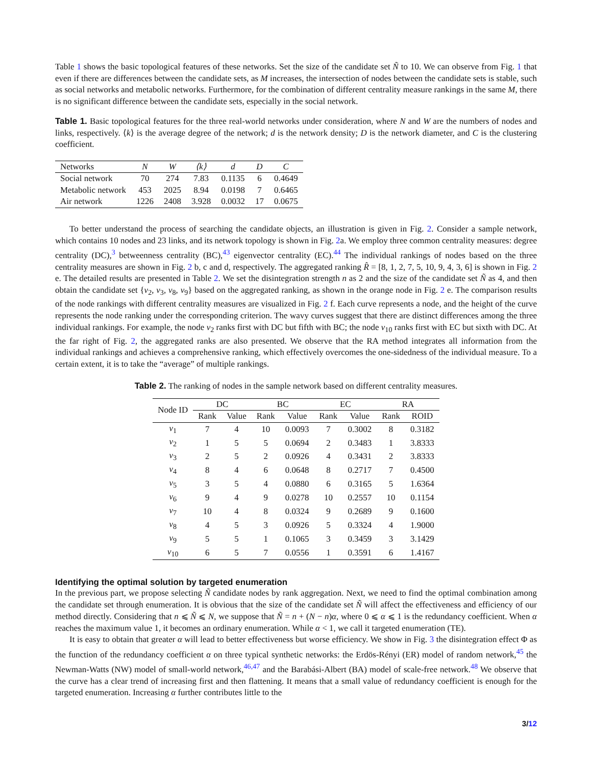Table 1 shows the basic topological features of these networks. Set the size of the candidate set Ñ to 10. We can observe from Fig. 1 that even if there are differences between the candidate sets, as M increases, the intersection of nodes between the candidate sets is stable, such as social networks and metabolic networks. Furthermore, for the combination of different centrality measure rankings in the same M, there is no significant difference between the candidate sets, especially in the social network.
Table 1. Basic topological features for the three real-world networks under consideration, where N and W are the numbers of nodes and links, respectively. ⟨k⟩ is the average degree of the network; d is the network density; D is the network diameter, and C is the clustering coefficient.
| Networks | N | W | ⟨k⟩ | d | D | C |
| --- | --- | --- | --- | --- | --- | --- |
| Social network | 70 | 274 | 7.83 | 0.1135 | 6 | 0.4649 |
| Metabolic network | 453 | 2025 | 8.94 | 0.0198 | 7 | 0.6465 |
| Air network | 1226 | 2408 | 3.928 | 0.0032 | 17 | 0.0675 |
To better understand the process of searching the candidate objects, an illustration is given in Fig. 2. Consider a sample network, which contains 10 nodes and 23 links, and its network topology is shown in Fig. 2a. We employ three common centrality measures: degree centrality (DC),<sup>3</sup> betweenness centrality (BC),<sup>43</sup> eigenvector centrality (EC).<sup>44</sup> The individual rankings of nodes based on the three centrality measures are shown in Fig. 2 b, c and d, respectively. The aggregated ranking R̂ = [8, 1, 2, 7, 5, 10, 9, 4, 3, 6] is shown in Fig. 2 e. The detailed results are presented in Table 2. We set the disintegration strength n as 2 and the size of the candidate set Ñ as 4, and then obtain the candidate set {v<sub>2</sub>, v<sub>3</sub>, v<sub>8</sub>, v<sub>9</sub>} based on the aggregated ranking, as shown in the orange node in Fig. 2 e. The comparison results of the node rankings with different centrality measures are visualized in Fig. 2 f. Each curve represents a node, and the height of the curve represents the node ranking under the corresponding criterion. The wavy curves suggest that there are distinct differences among the three individual rankings. For example, the node v<sub>2</sub> ranks first with DC but fifth with BC; the node v<sub>10</sub> ranks first with EC but sixth with DC. At the far right of Fig. 2, the aggregated ranks are also presented. We observe that the RA method integrates all information from the individual rankings and achieves a comprehensive ranking, which effectively overcomes the one-sidedness of the individual measure. To a certain extent, it is to take the “average” of multiple rankings.
Table 2. The ranking of nodes in the sample network based on different centrality measures.
| Node ID | DC | | BC | | EC | | RA | |
| --- | --- | --- | --- | --- | --- | --- | --- | --- |
| | Rank | Value | Rank | Value | Rank | Value | Rank | ROID |
| v<sub>1</sub> | 7 | 4 | 10 | 0.0093 | 7 | 0.3002 | 8 | 0.3182 |
| v<sub>2</sub> | 1 | 5 | 5 | 0.0694 | 2 | 0.3483 | 1 | 3.8333 |
| v<sub>3</sub> | 2 | 5 | 2 | 0.0926 | 4 | 0.3431 | 2 | 3.8333 |
| v<sub>4</sub> | 8 | 4 | 6 | 0.0648 | 8 | 0.2717 | 7 | 0.4500 |
| v<sub>5</sub> | 3 | 5 | 4 | 0.0880 | 6 | 0.3165 | 5 | 1.6364 |
| v<sub>6</sub> | 9 | 4 | 9 | 0.0278 | 10 | 0.2557 | 10 | 0.1154 |
| v<sub>7</sub> | 10 | 4 | 8 | 0.0324 | 9 | 0.2689 | 9 | 0.1600 |
| v<sub>8</sub> | 4 | 5 | 3 | 0.0926 | 5 | 0.3324 | 4 | 1.9000 |
| v<sub>9</sub> | 5 | 5 | 1 | 0.1065 | 3 | 0.3459 | 3 | 3.1429 |
| v<sub>10</sub> | 6 | 5 | 7 | 0.0556 | 1 | 0.3591 | 6 | 1.4167 |
Identifying the optimal solution by targeted enumeration
In the previous part, we propose selecting Ñ candidate nodes by rank aggregation. Next, we need to find the optimal combination among the candidate set through enumeration. It is obvious that the size of the candidate set Ñ will affect the effectiveness and efficiency of our method directly. Considering that n ⩽ Ñ ⩽ N, we suppose that Ñ = n + (N − n)α, where 0 ⩽ α ⩽ 1 is the redundancy coefficient. When α reaches the maximum value 1, it becomes an ordinary enumeration. While α < 1, we call it targeted enumeration (TE).
It is easy to obtain that greater α will lead to better effectiveness but worse efficiency. We show in Fig. 3 the disintegration effect Φ as the function of the redundancy coefficient α on three typical synthetic networks: the Erdös-Rényi (ER) model of random network,<sup>45</sup> the Newman-Watts (NW) model of small-world network,<sup>46,47</sup> and the Barabási-Albert (BA) model of scale-free network.<sup>48</sup> We observe that the curve has a clear trend of increasing first and then flattening. It means that a small value of redundancy coefficient is enough for the targeted enumeration. Increasing α further contributes little to the
3/12